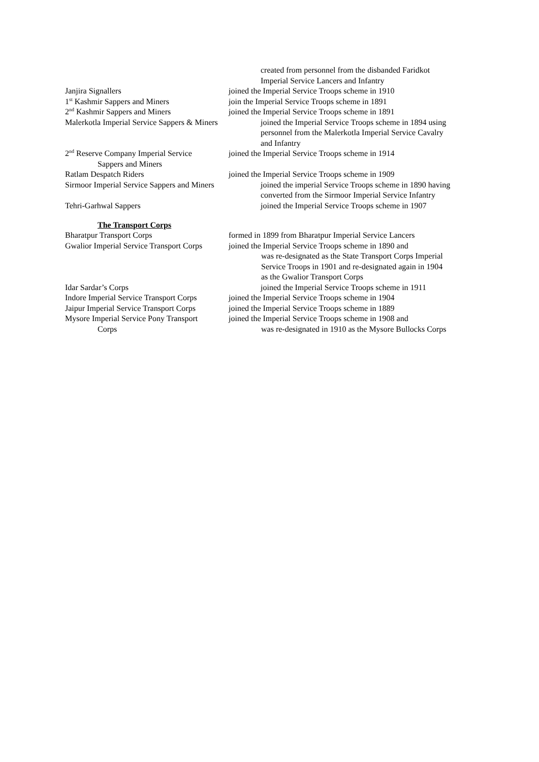created from personnel from the disbanded Faridkot
Imperial Service Lancers and Infantry
Janjira Signallers joined the Imperial Service Troops scheme in 1910
1<sup>st</sup> Kashmir Sappers and Miners join the Imperial Service Troops scheme in 1891
2<sup>nd</sup> Kashmir Sappers and Miners joined the Imperial Service Troops scheme in 1891
Malerkotla Imperial Service Sappers & Miners
joined the Imperial Service Troops scheme in 1894 using
personnel from the Malerkotla Imperial Service Cavalry
and Infantry
2<sup>nd</sup> Reserve Company Imperial Service
Sappers and Miners
joined the Imperial Service Troops scheme in 1914
Ratlam Despatch Riders joined the Imperial Service Troops scheme in 1909
Sirmoor Imperial Service Sappers and Miners
joined the imperial Service Troops scheme in 1890 having
converted from the Sirmoor Imperial Service Infantry
Tehri-Garhwal Sappers joined the Imperial Service Troops scheme in 1907
The Transport Corps
Bharatpur Transport Corps formed in 1899 from Bharatpur Imperial Service Lancers
Gwalior Imperial Service Transport Corps
joined the Imperial Service Troops scheme in 1890 and
was re-designated as the State Transport Corps Imperial
Service Troops in 1901 and re-designated again in 1904
as the Gwalior Transport Corps
Idar Sardar’s Corps joined the Imperial Service Troops scheme in 1911
Indore Imperial Service Transport Corps
joined the Imperial Service Troops scheme in 1904
Jaipur Imperial Service Transport Corps
joined the Imperial Service Troops scheme in 1889
Mysore Imperial Service Pony Transport
Corps
joined the Imperial Service Troops scheme in 1908 and
was re-designated in 1910 as the Mysore Bullocks Corps